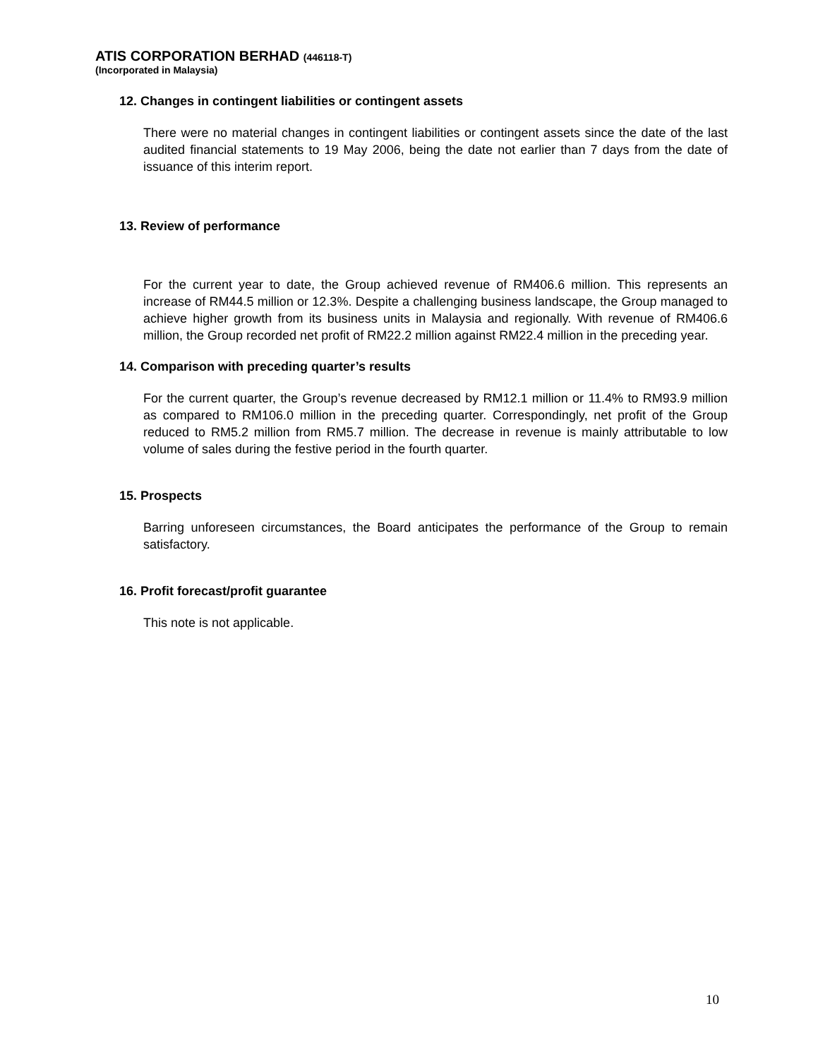ATIS CORPORATION BERHAD (446118-T)
(Incorporated in Malaysia)
12. Changes in contingent liabilities or contingent assets
There were no material changes in contingent liabilities or contingent assets since the date of the last audited financial statements to 19 May 2006, being the date not earlier than 7 days from the date of issuance of this interim report.
13. Review of performance
For the current year to date, the Group achieved revenue of RM406.6 million. This represents an increase of RM44.5 million or 12.3%. Despite a challenging business landscape, the Group managed to achieve higher growth from its business units in Malaysia and regionally. With revenue of RM406.6 million, the Group recorded net profit of RM22.2 million against RM22.4 million in the preceding year.
14. Comparison with preceding quarter’s results
For the current quarter, the Group’s revenue decreased by RM12.1 million or 11.4% to RM93.9 million as compared to RM106.0 million in the preceding quarter. Correspondingly, net profit of the Group reduced to RM5.2 million from RM5.7 million. The decrease in revenue is mainly attributable to low volume of sales during the festive period in the fourth quarter.
15. Prospects
Barring unforeseen circumstances, the Board anticipates the performance of the Group to remain satisfactory.
16. Profit forecast/profit guarantee
This note is not applicable.
10